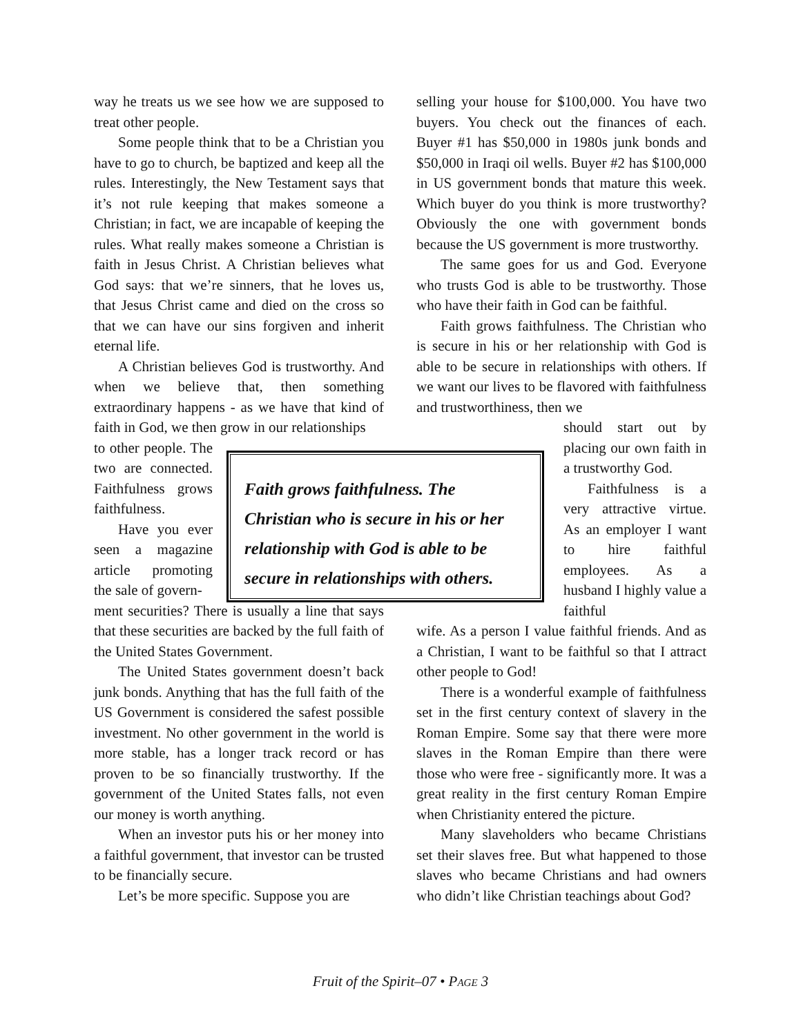way he treats us we see how we are supposed to treat other people.
Some people think that to be a Christian you have to go to church, be baptized and keep all the rules. Interestingly, the New Testament says that it’s not rule keeping that makes someone a Christian; in fact, we are incapable of keeping the rules. What really makes someone a Christian is faith in Jesus Christ. A Christian believes what God says: that we’re sinners, that he loves us, that Jesus Christ came and died on the cross so that we can have our sins forgiven and inherit eternal life.
A Christian believes God is trustworthy. And when we believe that, then something extraordinary happens - as we have that kind of faith in God, we then grow in our relationships
to other people. The two are connected. Faithfulness grows faithfulness.
Have you ever seen a magazine article promoting the sale of govern-
ment securities? There is usually a line that says that these securities are backed by the full faith of the United States Government.
The United States government doesn’t back junk bonds. Anything that has the full faith of the US Government is considered the safest possible investment. No other government in the world is more stable, has a longer track record or has proven to be so financially trustworthy. If the government of the United States falls, not even our money is worth anything.
When an investor puts his or her money into a faithful government, that investor can be trusted to be financially secure.
Let’s be more specific. Suppose you are
selling your house for $100,000. You have two buyers. You check out the finances of each. Buyer #1 has $50,000 in 1980s junk bonds and $50,000 in Iraqi oil wells. Buyer #2 has $100,000 in US government bonds that mature this week. Which buyer do you think is more trustworthy? Obviously the one with government bonds because the US government is more trustworthy.
The same goes for us and God. Everyone who trusts God is able to be trustworthy. Those who have their faith in God can be faithful.
Faith grows faithfulness. The Christian who is secure in his or her relationship with God is able to be secure in relationships with others. If we want our lives to be flavored with faithfulness and trustworthiness, then we
should start out by placing our own faith in a trustworthy God.
Faithfulness is a very attractive virtue. As an employer I want to hire faithful employees. As a husband I highly value a faithful
wife. As a person I value faithful friends. And as a Christian, I want to be faithful so that I attract other people to God!
There is a wonderful example of faithfulness set in the first century context of slavery in the Roman Empire. Some say that there were more slaves in the Roman Empire than there were those who were free - significantly more. It was a great reality in the first century Roman Empire when Christianity entered the picture.
Many slaveholders who became Christians set their slaves free. But what happened to those slaves who became Christians and had owners who didn’t like Christian teachings about God?
Faith grows faithfulness. The Christian who is secure in his or her relationship with God is able to be secure in relationships with others.
Fruit of the Spirit–07 • PAGE 3